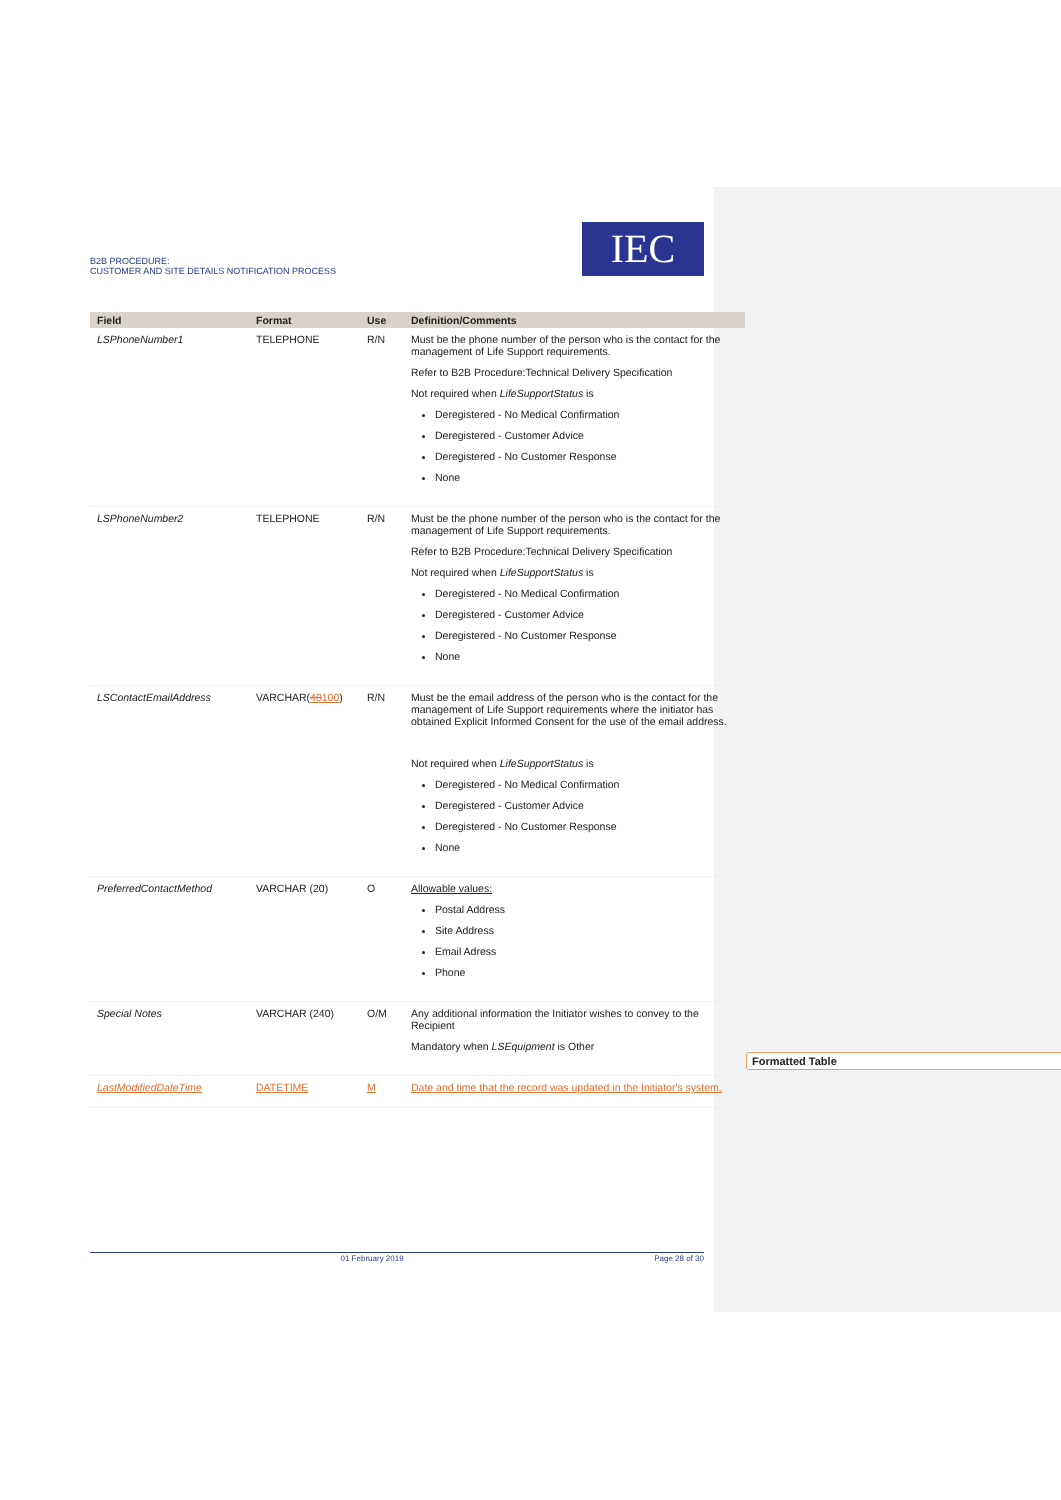B2B PROCEDURE:
CUSTOMER AND SITE DETAILS NOTIFICATION PROCESS
IEC
| Field | Format | Use | Definition/Comments |
| --- | --- | --- | --- |
| LSPhoneNumber1 | TELEPHONE | R/N | Must be the phone number of the person who is the contact for the management of Life Support requirements. Refer to B2B Procedure:Technical Delivery Specification Not required when LifeSupportStatus is Deregistered - No Medical Confirmation Deregistered - Customer Advice Deregistered - No Customer Response None |
| LSPhoneNumber2 | TELEPHONE | R/N | Must be the phone number of the person who is the contact for the management of Life Support requirements. Refer to B2B Procedure:Technical Delivery Specification Not required when LifeSupportStatus is Deregistered - No Medical Confirmation Deregistered - Customer Advice Deregistered - No Customer Response None |
| LSContactEmailAddress | VARCHAR( 40 100 ) | R/N | Must be the email address of the person who is the contact for the management of Life Support requirements where the initiator has obtained Explicit Informed Consent for the use of the email address. Not required when LifeSupportStatus is Deregistered - No Medical Confirmation Deregistered - Customer Advice Deregistered - No Customer Response None |
| PreferredContactMethod | VARCHAR (20) | O | Allowable values: Postal Address Site Address Email Adress Phone |
| Special Notes | VARCHAR (240) | O/M | Any additional information the Initiator wishes to convey to the Recipient Mandatory when LSEquipment is Other |
| LastModifiedDateTime | DATETIME | M | Date and time that the record was updated in the Initiator's system. |
Formatted Table
01 February 2019 Page 28 of 30